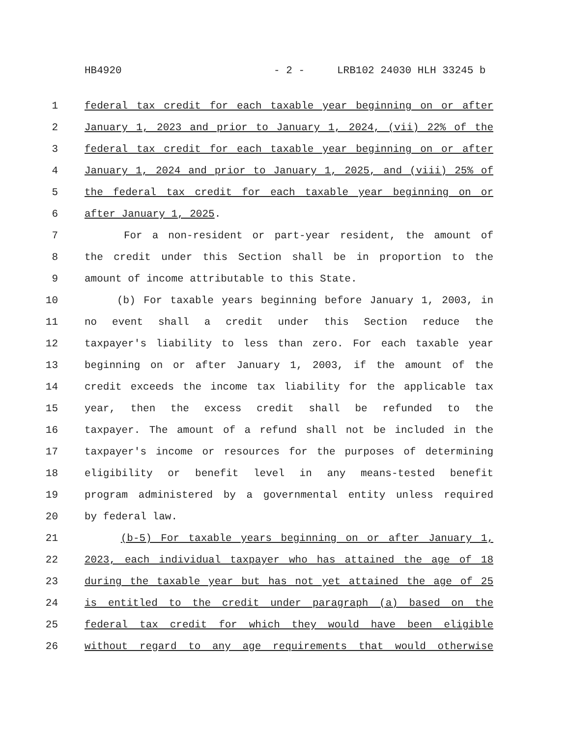HB4920 - 2 - LRB102 24030 HLH 33245 b
1 federal tax credit for each taxable year beginning on or after
2 January 1, 2023 and prior to January 1, 2024, (vii) 22% of the
3 federal tax credit for each taxable year beginning on or after
4 January 1, 2024 and prior to January 1, 2025, and (viii) 25% of
5 the federal tax credit for each taxable year beginning on or
6 after January 1, 2025.
7 For a non-resident or part-year resident, the amount of
8 the credit under this Section shall be in proportion to the
9 amount of income attributable to this State.
10 (b) For taxable years beginning before January 1, 2003, in
11 no event shall a credit under this Section reduce the
12 taxpayer's liability to less than zero. For each taxable year
13 beginning on or after January 1, 2003, if the amount of the
14 credit exceeds the income tax liability for the applicable tax
15 year, then the excess credit shall be refunded to the
16 taxpayer. The amount of a refund shall not be included in the
17 taxpayer's income or resources for the purposes of determining
18 eligibility or benefit level in any means-tested benefit
19 program administered by a governmental entity unless required
20 by federal law.
21 (b-5) For taxable years beginning on or after January 1,
22 2023, each individual taxpayer who has attained the age of 18
23 during the taxable year but has not yet attained the age of 25
24 is entitled to the credit under paragraph (a) based on the
25 federal tax credit for which they would have been eligible
26 without regard to any age requirements that would otherwise